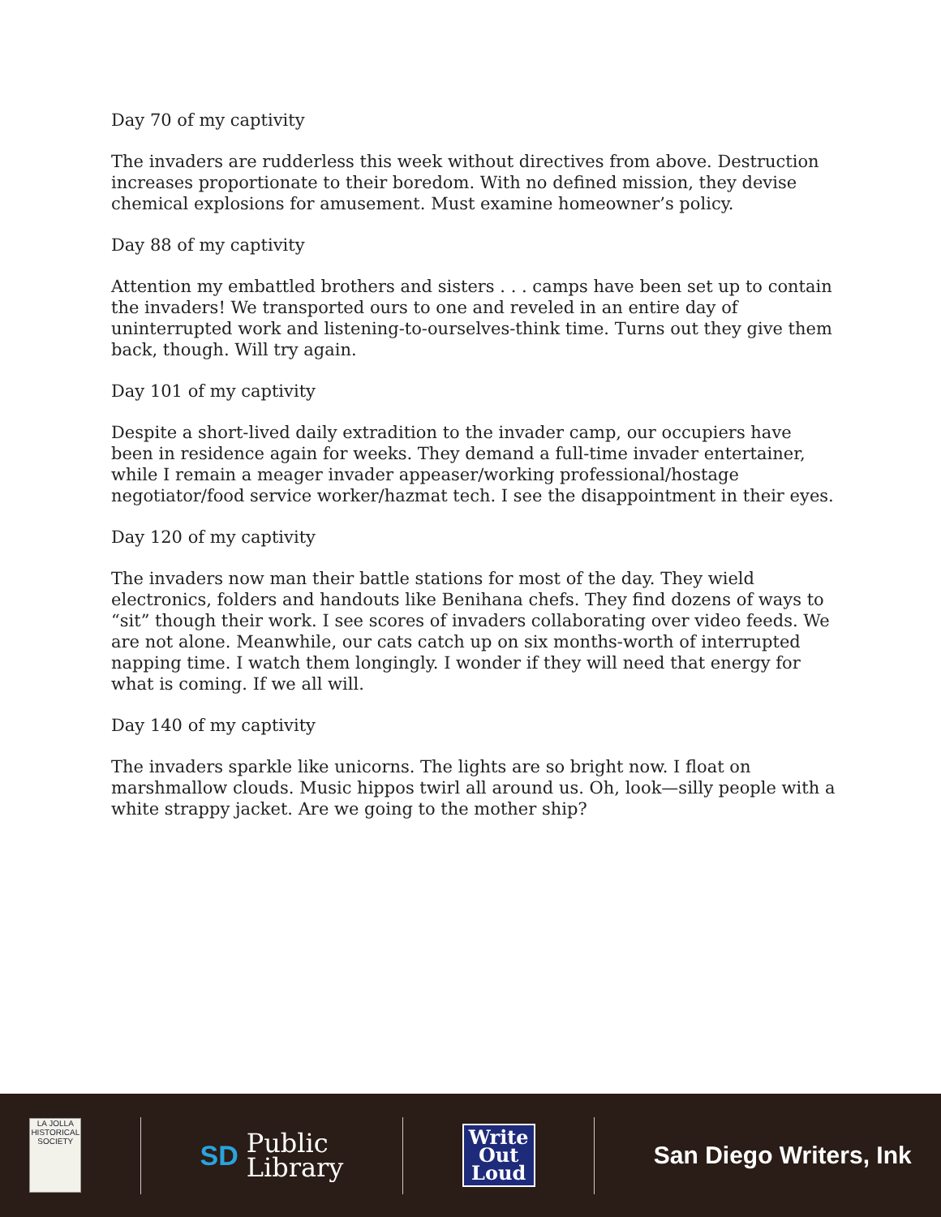Day 70 of my captivity
The invaders are rudderless this week without directives from above. Destruction increases proportionate to their boredom. With no defined mission, they devise chemical explosions for amusement. Must examine homeowner’s policy.
Day 88 of my captivity
Attention my embattled brothers and sisters . . . camps have been set up to contain the invaders! We transported ours to one and reveled in an entire day of uninterrupted work and listening-to-ourselves-think time. Turns out they give them back, though. Will try again.
Day 101 of my captivity
Despite a short-lived daily extradition to the invader camp, our occupiers have been in residence again for weeks. They demand a full-time invader entertainer, while I remain a meager invader appeaser/working professional/hostage negotiator/food service worker/hazmat tech. I see the disappointment in their eyes.
Day 120 of my captivity
The invaders now man their battle stations for most of the day. They wield electronics, folders and handouts like Benihana chefs. They find dozens of ways to “sit” though their work. I see scores of invaders collaborating over video feeds. We are not alone. Meanwhile, our cats catch up on six months-worth of interrupted napping time. I watch them longingly. I wonder if they will need that energy for what is coming. If we all will.
Day 140 of my captivity
The invaders sparkle like unicorns. The lights are so bright now. I float on marshmallow clouds. Music hippos twirl all around us. Oh, look—silly people with a white strappy jacket. Are we going to the mother ship?
LA JOLLA
HISTORICAL SOCIETY
SD Public
Library
Write
Out
Loud
San Diego Writers, Ink